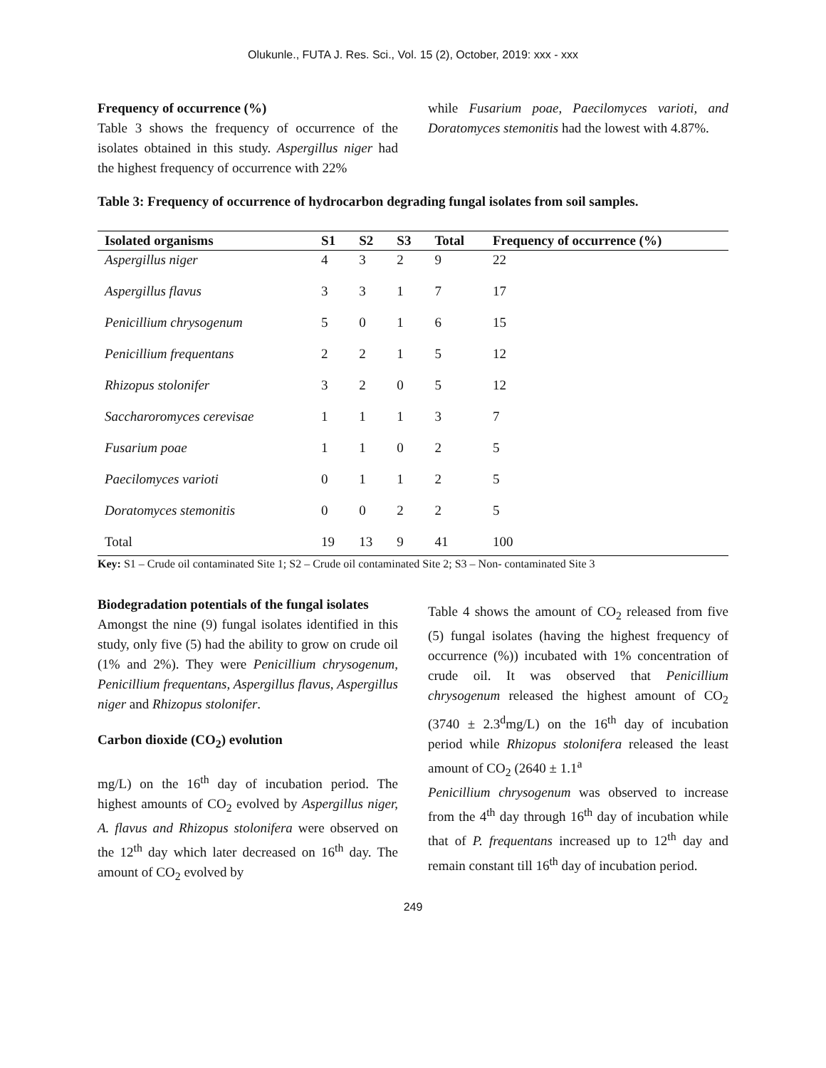Olukunle., FUTA J. Res. Sci., Vol. 15 (2), October, 2019: xxx - xxx
Frequency of occurrence (%)
Table 3 shows the frequency of occurrence of the isolates obtained in this study. Aspergillus niger had the highest frequency of occurrence with 22%
while Fusarium poae, Paecilomyces varioti, and Doratomyces stemonitis had the lowest with 4.87%.
Table 3: Frequency of occurrence of hydrocarbon degrading fungal isolates from soil samples.
| Isolated organisms | S1 | S2 | S3 | Total | Frequency of occurrence (%) |
| --- | --- | --- | --- | --- | --- |
| Aspergillus niger | 4 | 3 | 2 | 9 | 22 |
| Aspergillus flavus | 3 | 3 | 1 | 7 | 17 |
| Penicillium chrysogenum | 5 | 0 | 1 | 6 | 15 |
| Penicillium frequentans | 2 | 2 | 1 | 5 | 12 |
| Rhizopus stolonifer | 3 | 2 | 0 | 5 | 12 |
| Saccharoromyces cerevisae | 1 | 1 | 1 | 3 | 7 |
| Fusarium poae | 1 | 1 | 0 | 2 | 5 |
| Paecilomyces varioti | 0 | 1 | 1 | 2 | 5 |
| Doratomyces stemonitis | 0 | 0 | 2 | 2 | 5 |
| Total | 19 | 13 | 9 | 41 | 100 |
Key: S1 – Crude oil contaminated Site 1; S2 – Crude oil contaminated Site 2; S3 – Non- contaminated Site 3
Biodegradation potentials of the fungal isolates
Amongst the nine (9) fungal isolates identified in this study, only five (5) had the ability to grow on crude oil (1% and 2%). They were Penicillium chrysogenum, Penicillium frequentans, Aspergillus flavus, Aspergillus niger and Rhizopus stolonifer.
Carbon dioxide (CO<sub>2</sub>) evolution
mg/L) on the 16<sup>th</sup> day of incubation period. The highest amounts of CO<sub>2</sub> evolved by Aspergillus niger, A. flavus and Rhizopus stolonifera were observed on the 12<sup>th</sup> day which later decreased on 16<sup>th</sup> day. The amount of CO<sub>2</sub> evolved by
Table 4 shows the amount of CO<sub>2</sub> released from five (5) fungal isolates (having the highest frequency of occurrence (%)) incubated with 1% concentration of crude oil. It was observed that Penicillium chrysogenum released the highest amount of CO<sub>2</sub> (3740 ± 2.3<sup>d</sup>mg/L) on the 16<sup>th</sup> day of incubation period while Rhizopus stolonifera released the least amount of CO<sub>2</sub> (2640 ± 1.1<sup>a</sup>
Penicillium chrysogenum was observed to increase from the 4<sup>th</sup> day through 16<sup>th</sup> day of incubation while that of P. frequentans increased up to 12<sup>th</sup> day and remain constant till 16<sup>th</sup> day of incubation period.
249